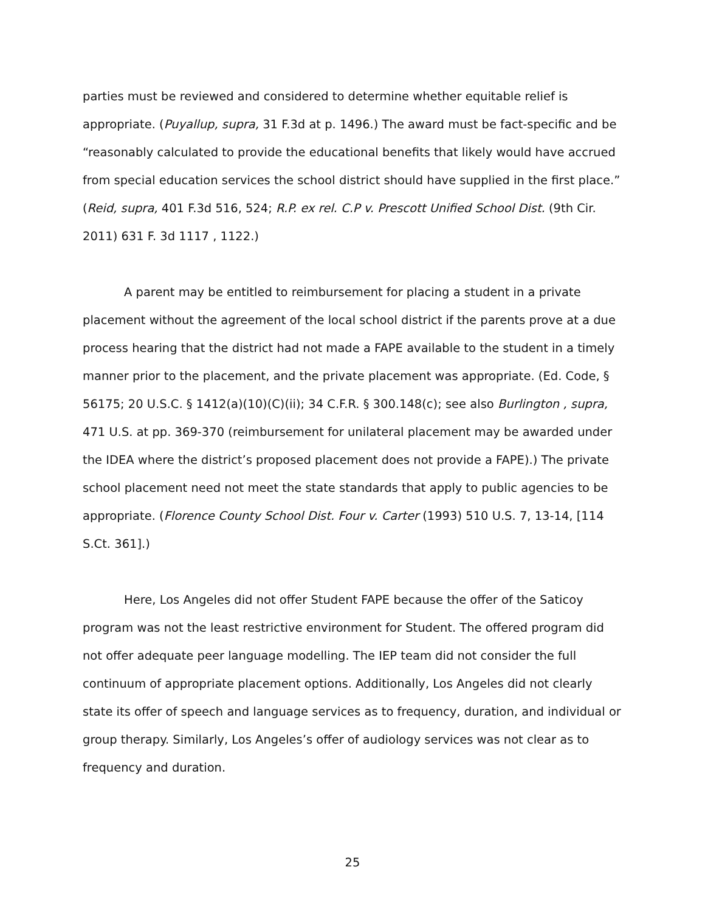parties must be reviewed and considered to determine whether equitable relief is appropriate. (Puyallup, supra, 31 F.3d at p. 1496.) The award must be fact-specific and be “reasonably calculated to provide the educational benefits that likely would have accrued from special education services the school district should have supplied in the first place.” (Reid, supra, 401 F.3d 516, 524; R.P. ex rel. C.P v. Prescott Unified School Dist. (9th Cir. 2011) 631 F. 3d 1117 , 1122.)
A parent may be entitled to reimbursement for placing a student in a private placement without the agreement of the local school district if the parents prove at a due process hearing that the district had not made a FAPE available to the student in a timely manner prior to the placement, and the private placement was appropriate. (Ed. Code, § 56175; 20 U.S.C. § 1412(a)(10)(C)(ii); 34 C.F.R. § 300.148(c); see also Burlington , supra, 471 U.S. at pp. 369-370 (reimbursement for unilateral placement may be awarded under the IDEA where the district’s proposed placement does not provide a FAPE).) The private school placement need not meet the state standards that apply to public agencies to be appropriate. (Florence County School Dist. Four v. Carter (1993) 510 U.S. 7, 13-14, [114 S.Ct. 361].)
Here, Los Angeles did not offer Student FAPE because the offer of the Saticoy program was not the least restrictive environment for Student. The offered program did not offer adequate peer language modelling. The IEP team did not consider the full continuum of appropriate placement options. Additionally, Los Angeles did not clearly state its offer of speech and language services as to frequency, duration, and individual or group therapy. Similarly, Los Angeles’s offer of audiology services was not clear as to frequency and duration.
25